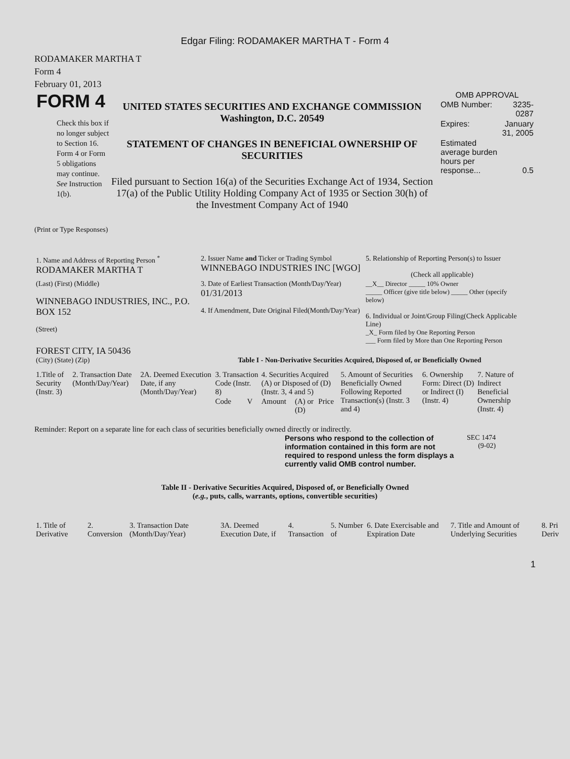Edgar Filing: RODAMAKER MARTHA T - Form 4
RODAMAKER MARTHA T
Form 4
February 01, 2013
FORM 4
Check this box if no longer subject to Section 16. Form 4 or Form 5 obligations may continue. See Instruction 1(b).
UNITED STATES SECURITIES AND EXCHANGE COMMISSION
Washington, D.C. 20549
STATEMENT OF CHANGES IN BENEFICIAL OWNERSHIP OF SECURITIES
Filed pursuant to Section 16(a) of the Securities Exchange Act of 1934, Section 17(a) of the Public Utility Holding Company Act of 1935 or Section 30(h) of the Investment Company Act of 1940
OMB APPROVAL
| OMB Number: | 3235-0287 |
| Expires: | January 31, 2005 |
| Estimated average burden hours per response... | 0.5 |
(Print or Type Responses)
| 1. Name and Address of Reporting Person <sup>*</sup> RODAMAKER MARTHA T | 2. Issuer Name and Ticker or Trading Symbol WINNEBAGO INDUSTRIES INC [WGO] | 5. Relationship of Reporting Person(s) to Issuer (Check all applicable) |
| (Last) (First) (Middle) WINNEBAGO INDUSTRIES, INC., P.O. BOX 152 (Street) | 3. Date of Earliest Transaction (Month/Day/Year) 01/31/2013 4. If Amendment, Date Original Filed(Month/Day/Year) | __X__ Director _____ 10% Owner _____ Officer (give title below) _____ Other (specify below) 6. Individual or Joint/Group Filing(Check Applicable Line) _X_ Form filed by One Reporting Person ___ Form filed by More than One Reporting Person |
| FOREST CITY, IA 50436 (City) (State) (Zip) | Table I - Non-Derivative Securities Acquired, Disposed of, or Beneficially Owned | |
| 1.Title of Security (Instr. 3) | 2. Transaction Date (Month/Day/Year) | 2A. Deemed Execution Date, if any (Month/Day/Year) | 3. Transaction Code (Instr. 8) | | 4. Securities Acquired (A) or Disposed of (D) (Instr. 3, 4 and 5) | | | 5. Amount of Securities Beneficially Owned Following Reported Transaction(s) (Instr. 3 and 4) | 6. Ownership Form: Direct (D) or Indirect (I) (Instr. 4) | 7. Nature of Indirect Beneficial Ownership (Instr. 4) |
| --- | --- | --- | --- | --- | --- | --- | --- | --- | --- | --- |
| | | | Code | V | Amount | (A) or (D) | Price | | | |
Reminder: Report on a separate line for each class of securities beneficially owned directly or indirectly.
Persons who respond to the collection of information contained in this form are not required to respond unless the form displays a currently valid OMB control number.
SEC 1474
(9-02)
Table II - Derivative Securities Acquired, Disposed of, or Beneficially Owned
(e.g., puts, calls, warrants, options, convertible securities)
| 1. Title of Derivative | 2. Conversion | 3. Transaction Date (Month/Day/Year) | 3A. Deemed Execution Date, if | 4. Transaction | 5. Number of | 6. Date Exercisable and Expiration Date | 7. Title and Amount of Underlying Securities | 8. Pri Deriv |
| --- | --- | --- | --- | --- | --- | --- | --- | --- |
1